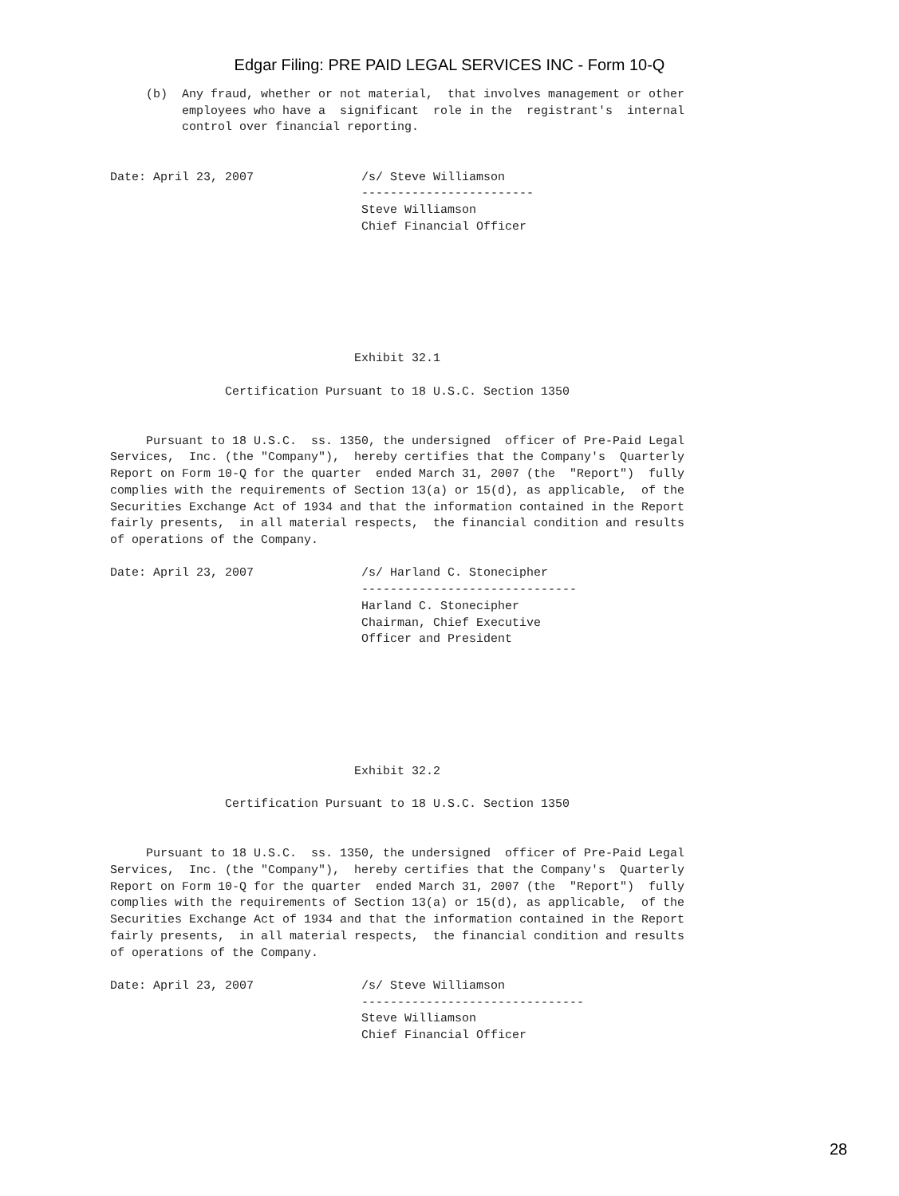Edgar Filing: PRE PAID LEGAL SERVICES INC - Form 10-Q
     (b)  Any fraud, whether or not material,  that involves management or other
          employees who have a  significant  role in the  registrant's  internal
          control over financial reporting.


Date: April 23, 2007               /s/ Steve Williamson
                                   ------------------------
                                   Steve Williamson
                                   Chief Financial Officer







                                  Exhibit 32.1

                Certification Pursuant to 18 U.S.C. Section 1350


     Pursuant to 18 U.S.C.  ss. 1350, the undersigned  officer of Pre-Paid Legal
Services,  Inc. (the "Company"),  hereby certifies that the Company's  Quarterly
Report on Form 10-Q for the quarter  ended March 31, 2007 (the  "Report")  fully
complies with the requirements of Section 13(a) or 15(d), as applicable,  of the
Securities Exchange Act of 1934 and that the information contained in the Report
fairly presents,  in all material respects,  the financial condition and results
of operations of the Company.

Date: April 23, 2007               /s/ Harland C. Stonecipher
                                   ------------------------------
                                   Harland C. Stonecipher
                                   Chairman, Chief Executive
                                   Officer and President







                                  Exhibit 32.2

                Certification Pursuant to 18 U.S.C. Section 1350


     Pursuant to 18 U.S.C.  ss. 1350, the undersigned  officer of Pre-Paid Legal
Services,  Inc. (the "Company"),  hereby certifies that the Company's  Quarterly
Report on Form 10-Q for the quarter  ended March 31, 2007 (the  "Report")  fully
complies with the requirements of Section 13(a) or 15(d), as applicable,  of the
Securities Exchange Act of 1934 and that the information contained in the Report
fairly presents,  in all material respects,  the financial condition and results
of operations of the Company.

Date: April 23, 2007               /s/ Steve Williamson
                                   -------------------------------
                                   Steve Williamson
                                   Chief Financial Officer
28